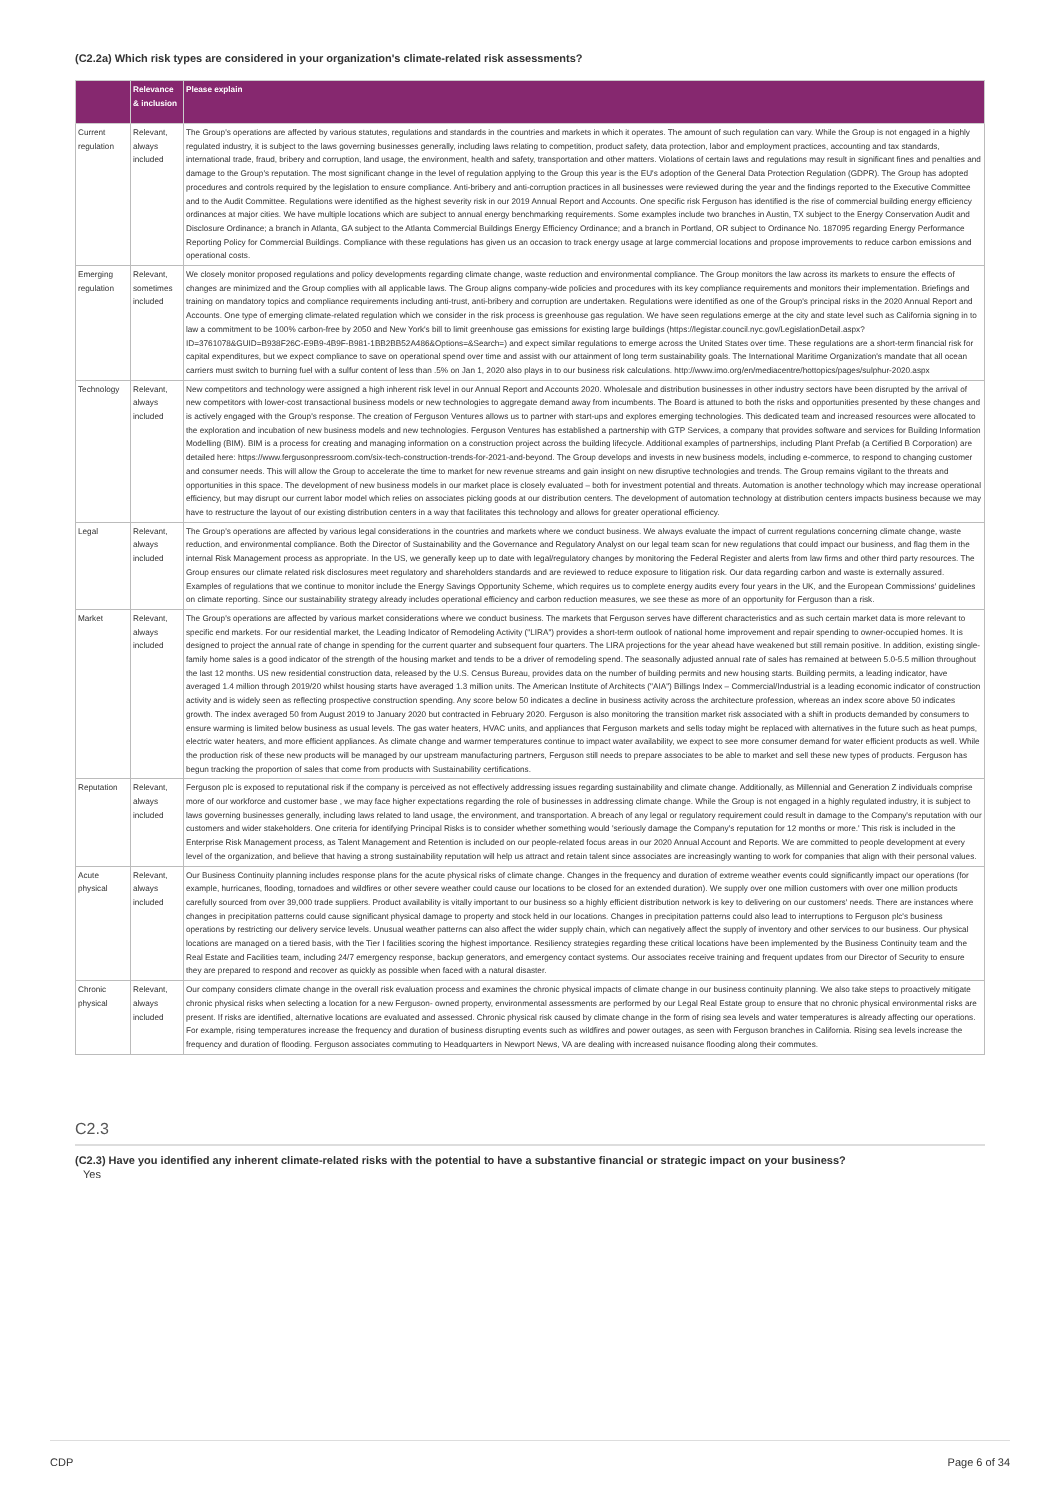(C2.2a) Which risk types are considered in your organization's climate-related risk assessments?
| | Relevance & inclusion | Please explain |
| --- | --- | --- |
| Current regulation | Relevant, always included | The Group's operations are affected by various statutes, regulations and standards in the countries and markets in which it operates. The amount of such regulation can vary. While the Group is not engaged in a highly regulated industry, it is subject to the laws governing businesses generally, including laws relating to competition, product safety, data protection, labor and employment practices, accounting and tax standards, international trade, fraud, bribery and corruption, land usage, the environment, health and safety, transportation and other matters. Violations of certain laws and regulations may result in significant fines and penalties and damage to the Group's reputation. The most significant change in the level of regulation applying to the Group this year is the EU's adoption of the General Data Protection Regulation (GDPR). The Group has adopted procedures and controls required by the legislation to ensure compliance. Anti-bribery and anti-corruption practices in all businesses were reviewed during the year and the findings reported to the Executive Committee and to the Audit Committee. Regulations were identified as the highest severity risk in our 2019 Annual Report and Accounts. One specific risk Ferguson has identified is the rise of commercial building energy efficiency ordinances at major cities. We have multiple locations which are subject to annual energy benchmarking requirements. Some examples include two branches in Austin, TX subject to the Energy Conservation Audit and Disclosure Ordinance; a branch in Atlanta, GA subject to the Atlanta Commercial Buildings Energy Efficiency Ordinance; and a branch in Portland, OR subject to Ordinance No. 187095 regarding Energy Performance Reporting Policy for Commercial Buildings. Compliance with these regulations has given us an occasion to track energy usage at large commercial locations and propose improvements to reduce carbon emissions and operational costs. |
| Emerging regulation | Relevant, sometimes included | We closely monitor proposed regulations and policy developments regarding climate change, waste reduction and environmental compliance. The Group monitors the law across its markets to ensure the effects of changes are minimized and the Group complies with all applicable laws. The Group aligns company-wide policies and procedures with its key compliance requirements and monitors their implementation. Briefings and training on mandatory topics and compliance requirements including anti-trust, anti-bribery and corruption are undertaken. Regulations were identified as one of the Group's principal risks in the 2020 Annual Report and Accounts. One type of emerging climate-related regulation which we consider in the risk process is greenhouse gas regulation. We have seen regulations emerge at the city and state level such as California signing in to law a commitment to be 100% carbon-free by 2050 and New York's bill to limit greenhouse gas emissions for existing large buildings (https://legistar.council.nyc.gov/LegislationDetail.aspx?ID=3761078&GUID=B938F26C-E9B9-4B9F-B981-1BB2BB52A486&Options=&Search=) and expect similar regulations to emerge across the United States over time. These regulations are a short-term financial risk for capital expenditures, but we expect compliance to save on operational spend over time and assist with our attainment of long term sustainability goals. The International Maritime Organization's mandate that all ocean carriers must switch to burning fuel with a sulfur content of less than .5% on Jan 1, 2020 also plays in to our business risk calculations. http://www.imo.org/en/mediacentre/hottopics/pages/sulphur-2020.aspx |
| Technology | Relevant, always included | New competitors and technology were assigned a high inherent risk level in our Annual Report and Accounts 2020. Wholesale and distribution businesses in other industry sectors have been disrupted by the arrival of new competitors with lower-cost transactional business models or new technologies to aggregate demand away from incumbents. The Board is attuned to both the risks and opportunities presented by these changes and is actively engaged with the Group's response. The creation of Ferguson Ventures allows us to partner with start-ups and explores emerging technologies. This dedicated team and increased resources were allocated to the exploration and incubation of new business models and new technologies. Ferguson Ventures has established a partnership with GTP Services, a company that provides software and services for Building Information Modelling (BIM). BIM is a process for creating and managing information on a construction project across the building lifecycle. Additional examples of partnerships, including Plant Prefab (a Certified B Corporation) are detailed here: https://www.fergusonpressroom.com/six-tech-construction-trends-for-2021-and-beyond. The Group develops and invests in new business models, including e-commerce, to respond to changing customer and consumer needs. This will allow the Group to accelerate the time to market for new revenue streams and gain insight on new disruptive technologies and trends. The Group remains vigilant to the threats and opportunities in this space. The development of new business models in our market place is closely evaluated – both for investment potential and threats. Automation is another technology which may increase operational efficiency, but may disrupt our current labor model which relies on associates picking goods at our distribution centers. The development of automation technology at distribution centers impacts business because we may have to restructure the layout of our existing distribution centers in a way that facilitates this technology and allows for greater operational efficiency. |
| Legal | Relevant, always included | The Group's operations are affected by various legal considerations in the countries and markets where we conduct business. We always evaluate the impact of current regulations concerning climate change, waste reduction, and environmental compliance. Both the Director of Sustainability and the Governance and Regulatory Analyst on our legal team scan for new regulations that could impact our business, and flag them in the internal Risk Management process as appropriate. In the US, we generally keep up to date with legal/regulatory changes by monitoring the Federal Register and alerts from law firms and other third party resources. The Group ensures our climate related risk disclosures meet regulatory and shareholders standards and are reviewed to reduce exposure to litigation risk. Our data regarding carbon and waste is externally assured. Examples of regulations that we continue to monitor include the Energy Savings Opportunity Scheme, which requires us to complete energy audits every four years in the UK, and the European Commissions' guidelines on climate reporting. Since our sustainability strategy already includes operational efficiency and carbon reduction measures, we see these as more of an opportunity for Ferguson than a risk. |
| Market | Relevant, always included | The Group's operations are affected by various market considerations where we conduct business. The markets that Ferguson serves have different characteristics and as such certain market data is more relevant to specific end markets. For our residential market, the Leading Indicator of Remodeling Activity ("LIRA") provides a short-term outlook of national home improvement and repair spending to owner-occupied homes. It is designed to project the annual rate of change in spending for the current quarter and subsequent four quarters. The LIRA projections for the year ahead have weakened but still remain positive. In addition, existing single-family home sales is a good indicator of the strength of the housing market and tends to be a driver of remodeling spend. The seasonally adjusted annual rate of sales has remained at between 5.0-5.5 million throughout the last 12 months. US new residential construction data, released by the U.S. Census Bureau, provides data on the number of building permits and new housing starts. Building permits, a leading indicator, have averaged 1.4 million through 2019/20 whilst housing starts have averaged 1.3 million units. The American Institute of Architects ("AIA") Billings Index – Commercial/Industrial is a leading economic indicator of construction activity and is widely seen as reflecting prospective construction spending. Any score below 50 indicates a decline in business activity across the architecture profession, whereas an index score above 50 indicates growth. The index averaged 50 from August 2019 to January 2020 but contracted in February 2020. Ferguson is also monitoring the transition market risk associated with a shift in products demanded by consumers to ensure warming is limited below business as usual levels. The gas water heaters, HVAC units, and appliances that Ferguson markets and sells today might be replaced with alternatives in the future such as heat pumps, electric water heaters, and more efficient appliances. As climate change and warmer temperatures continue to impact water availability, we expect to see more consumer demand for water efficient products as well. While the production risk of these new products will be managed by our upstream manufacturing partners, Ferguson still needs to prepare associates to be able to market and sell these new types of products. Ferguson has begun tracking the proportion of sales that come from products with Sustainability certifications. |
| Reputation | Relevant, always included | Ferguson plc is exposed to reputational risk if the company is perceived as not effectively addressing issues regarding sustainability and climate change. Additionally, as Millennial and Generation Z individuals comprise more of our workforce and customer base , we may face higher expectations regarding the role of businesses in addressing climate change. While the Group is not engaged in a highly regulated industry, it is subject to laws governing businesses generally, including laws related to land usage, the environment, and transportation. A breach of any legal or regulatory requirement could result in damage to the Company's reputation with our customers and wider stakeholders. One criteria for identifying Principal Risks is to consider whether something would 'seriously damage the Company's reputation for 12 months or more.' This risk is included in the Enterprise Risk Management process, as Talent Management and Retention is included on our people-related focus areas in our 2020 Annual Account and Reports. We are committed to people development at every level of the organization, and believe that having a strong sustainability reputation will help us attract and retain talent since associates are increasingly wanting to work for companies that align with their personal values. |
| Acute physical | Relevant, always included | Our Business Continuity planning includes response plans for the acute physical risks of climate change. Changes in the frequency and duration of extreme weather events could significantly impact our operations (for example, hurricanes, flooding, tornadoes and wildfires or other severe weather could cause our locations to be closed for an extended duration). We supply over one million customers with over one million products carefully sourced from over 39,000 trade suppliers. Product availability is vitally important to our business so a highly efficient distribution network is key to delivering on our customers' needs. There are instances where changes in precipitation patterns could cause significant physical damage to property and stock held in our locations. Changes in precipitation patterns could also lead to interruptions to Ferguson plc's business operations by restricting our delivery service levels. Unusual weather patterns can also affect the wider supply chain, which can negatively affect the supply of inventory and other services to our business. Our physical locations are managed on a tiered basis, with the Tier I facilities scoring the highest importance. Resiliency strategies regarding these critical locations have been implemented by the Business Continuity team and the Real Estate and Facilities team, including 24/7 emergency response, backup generators, and emergency contact systems. Our associates receive training and frequent updates from our Director of Security to ensure they are prepared to respond and recover as quickly as possible when faced with a natural disaster. |
| Chronic physical | Relevant, always included | Our company considers climate change in the overall risk evaluation process and examines the chronic physical impacts of climate change in our business continuity planning. We also take steps to proactively mitigate chronic physical risks when selecting a location for a new Ferguson- owned property, environmental assessments are performed by our Legal Real Estate group to ensure that no chronic physical environmental risks are present. If risks are identified, alternative locations are evaluated and assessed. Chronic physical risk caused by climate change in the form of rising sea levels and water temperatures is already affecting our operations. For example, rising temperatures increase the frequency and duration of business disrupting events such as wildfires and power outages, as seen with Ferguson branches in California. Rising sea levels increase the frequency and duration of flooding. Ferguson associates commuting to Headquarters in Newport News, VA are dealing with increased nuisance flooding along their commutes. |
C2.3
(C2.3) Have you identified any inherent climate-related risks with the potential to have a substantive financial or strategic impact on your business?
Yes
CDP Page 6 of 34